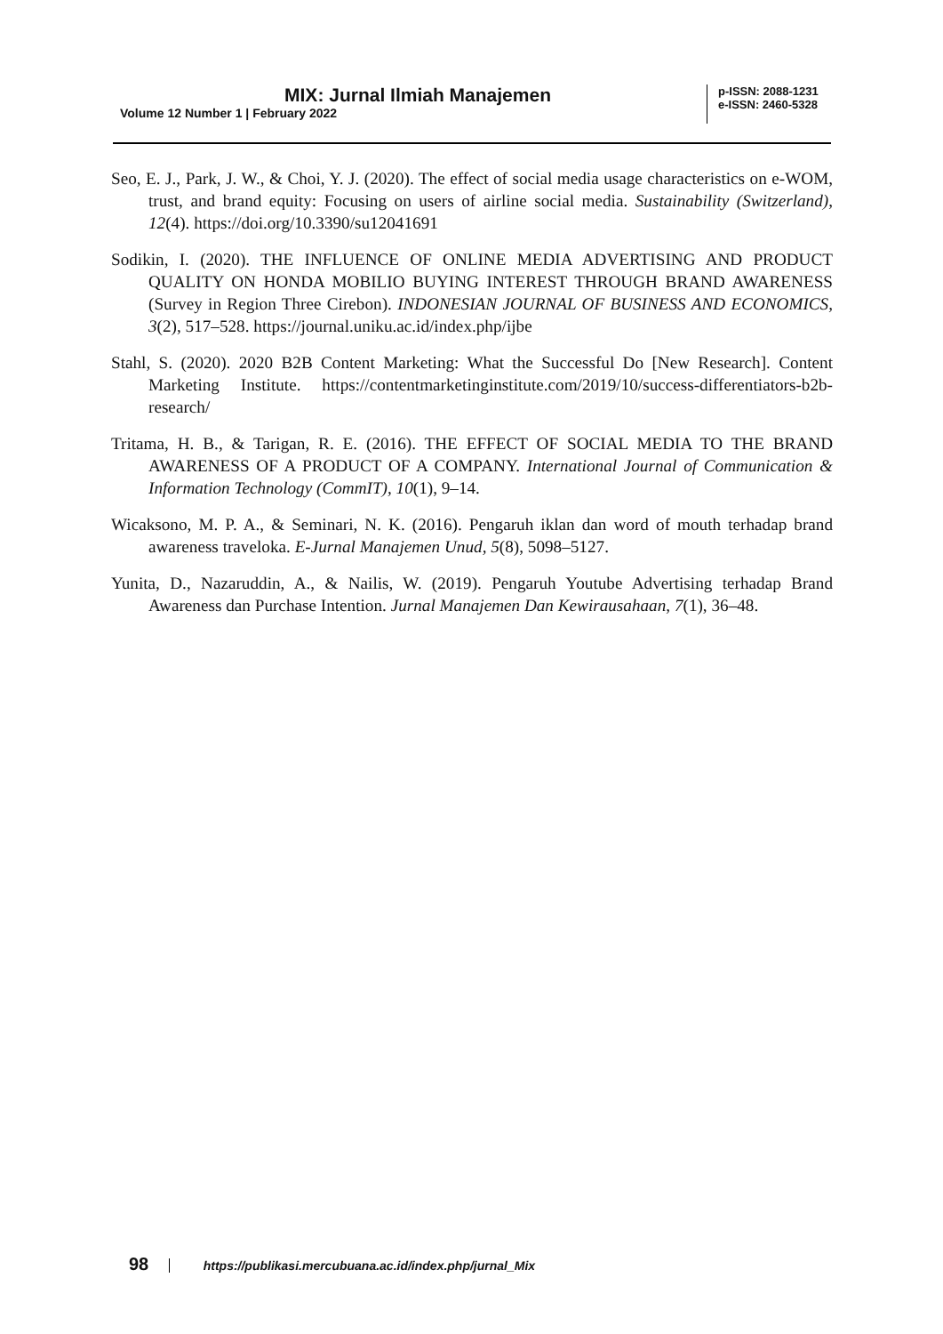MIX: Jurnal Ilmiah Manajemen
Volume 12 Number 1 | February 2022
p-ISSN: 2088-1231
e-ISSN: 2460-5328
Seo, E. J., Park, J. W., & Choi, Y. J. (2020). The effect of social media usage characteristics on e-WOM, trust, and brand equity: Focusing on users of airline social media. Sustainability (Switzerland), 12(4). https://doi.org/10.3390/su12041691
Sodikin, I. (2020). THE INFLUENCE OF ONLINE MEDIA ADVERTISING AND PRODUCT QUALITY ON HONDA MOBILIO BUYING INTEREST THROUGH BRAND AWARENESS (Survey in Region Three Cirebon). INDONESIAN JOURNAL OF BUSINESS AND ECONOMICS, 3(2), 517–528. https://journal.uniku.ac.id/index.php/ijbe
Stahl, S. (2020). 2020 B2B Content Marketing: What the Successful Do [New Research]. Content Marketing Institute. https://contentmarketinginstitute.com/2019/10/success-differentiators-b2b-research/
Tritama, H. B., & Tarigan, R. E. (2016). THE EFFECT OF SOCIAL MEDIA TO THE BRAND AWARENESS OF A PRODUCT OF A COMPANY. International Journal of Communication & Information Technology (CommIT), 10(1), 9–14.
Wicaksono, M. P. A., & Seminari, N. K. (2016). Pengaruh iklan dan word of mouth terhadap brand awareness traveloka. E-Jurnal Manajemen Unud, 5(8), 5098–5127.
Yunita, D., Nazaruddin, A., & Nailis, W. (2019). Pengaruh Youtube Advertising terhadap Brand Awareness dan Purchase Intention. Jurnal Manajemen Dan Kewirausahaan, 7(1), 36–48.
98 https://publikasi.mercubuana.ac.id/index.php/jurnal_Mix